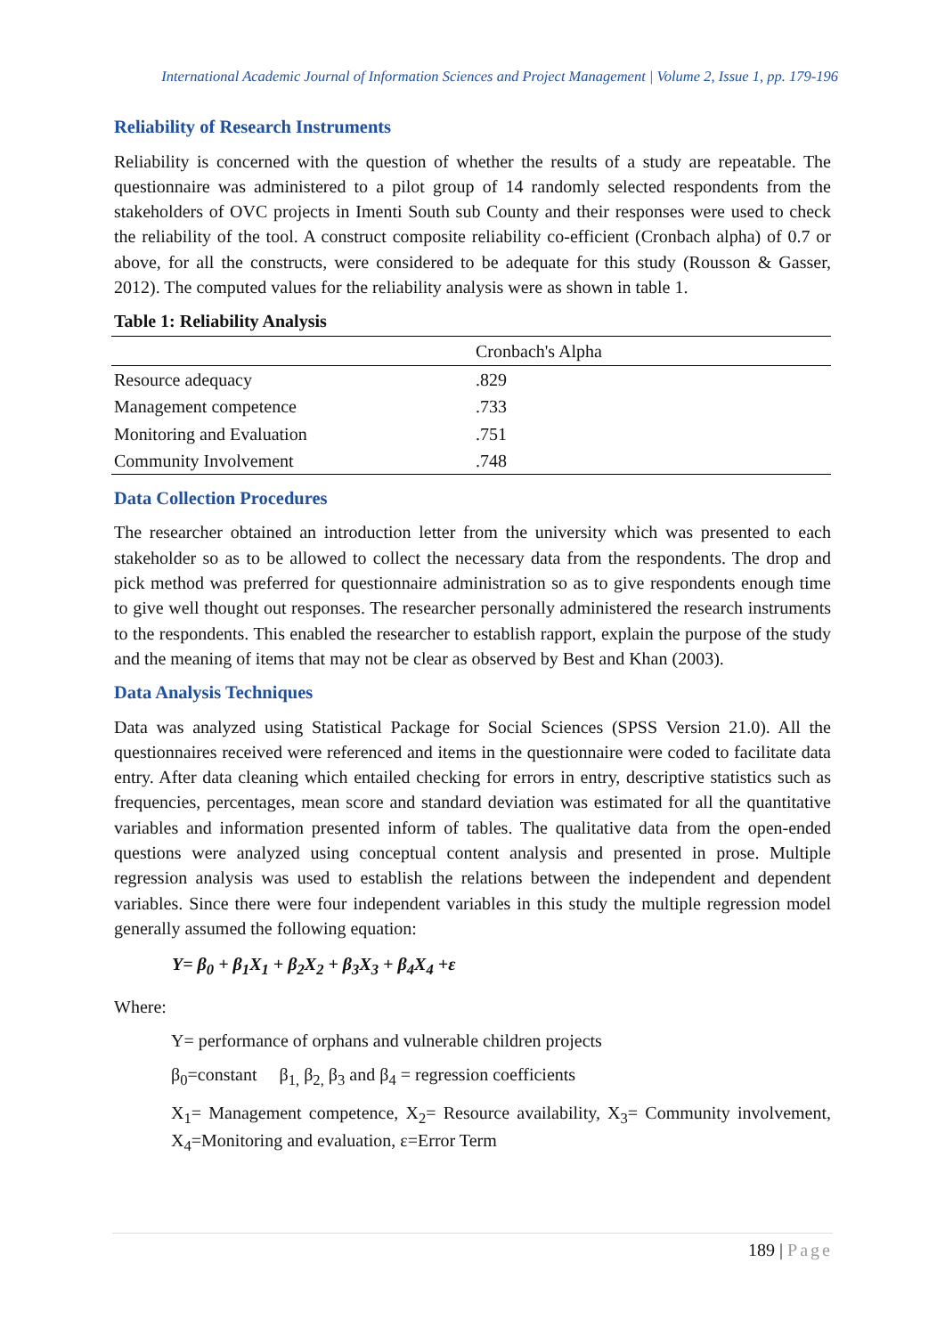International Academic Journal of Information Sciences and Project Management | Volume 2, Issue 1, pp. 179-196
Reliability of Research Instruments
Reliability is concerned with the question of whether the results of a study are repeatable. The questionnaire was administered to a pilot group of 14 randomly selected respondents from the stakeholders of OVC projects in Imenti South sub County and their responses were used to check the reliability of the tool. A construct composite reliability co-efficient (Cronbach alpha) of 0.7 or above, for all the constructs, were considered to be adequate for this study (Rousson & Gasser, 2012). The computed values for the reliability analysis were as shown in table 1.
Table 1: Reliability Analysis
| | Cronbach's Alpha |
| --- | --- |
| Resource adequacy | .829 |
| Management competence | .733 |
| Monitoring and Evaluation | .751 |
| Community Involvement | .748 |
Data Collection Procedures
The researcher obtained an introduction letter from the university which was presented to each stakeholder so as to be allowed to collect the necessary data from the respondents. The drop and pick method was preferred for questionnaire administration so as to give respondents enough time to give well thought out responses. The researcher personally administered the research instruments to the respondents. This enabled the researcher to establish rapport, explain the purpose of the study and the meaning of items that may not be clear as observed by Best and Khan (2003).
Data Analysis Techniques
Data was analyzed using Statistical Package for Social Sciences (SPSS Version 21.0). All the questionnaires received were referenced and items in the questionnaire were coded to facilitate data entry. After data cleaning which entailed checking for errors in entry, descriptive statistics such as frequencies, percentages, mean score and standard deviation was estimated for all the quantitative variables and information presented inform of tables. The qualitative data from the open-ended questions were analyzed using conceptual content analysis and presented in prose. Multiple regression analysis was used to establish the relations between the independent and dependent variables. Since there were four independent variables in this study the multiple regression model generally assumed the following equation:
Y= β<sub>0</sub> + β<sub>1</sub>X<sub>1</sub> + β<sub>2</sub>X<sub>2</sub> + β<sub>3</sub>X<sub>3</sub> + β<sub>4</sub>X<sub>4</sub> +ε
Where:
Y= performance of orphans and vulnerable children projects
β<sub>0</sub>=constant β<sub>1,</sub> β<sub>2,</sub> β<sub>3</sub> and β<sub>4</sub> = regression coefficients
X<sub>1</sub>= Management competence, X<sub>2</sub>= Resource availability, X<sub>3</sub>= Community involvement, X<sub>4</sub>=Monitoring and evaluation, ε=Error Term
189 | Page